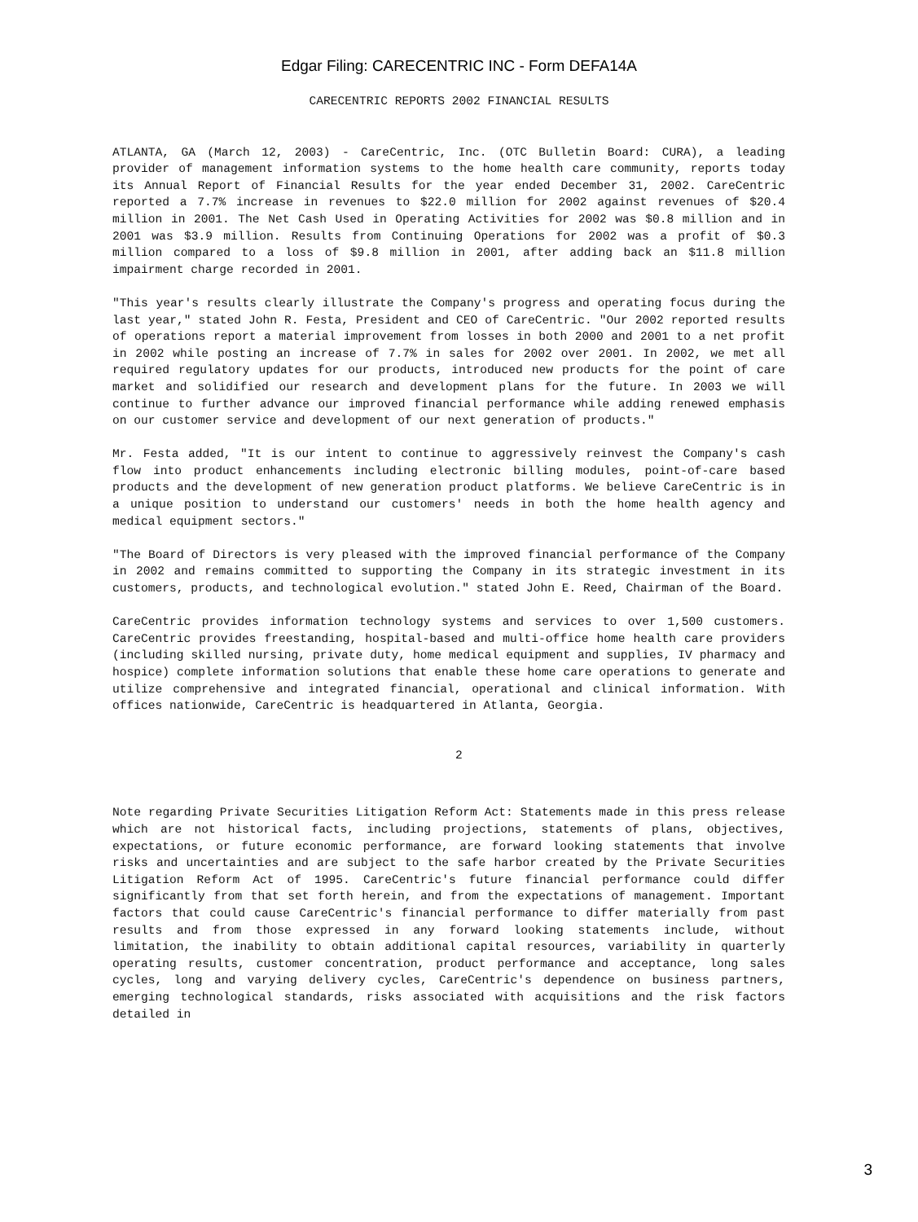Edgar Filing: CARECENTRIC INC - Form DEFA14A
CARECENTRIC REPORTS 2002 FINANCIAL RESULTS
ATLANTA, GA (March 12, 2003) - CareCentric, Inc. (OTC Bulletin Board: CURA), a leading provider of management information systems to the home health care community, reports today its Annual Report of Financial Results for the year ended December 31, 2002. CareCentric reported a 7.7% increase in revenues to $22.0 million for 2002 against revenues of $20.4 million in 2001. The Net Cash Used in Operating Activities for 2002 was $0.8 million and in 2001 was $3.9 million. Results from Continuing Operations for 2002 was a profit of $0.3 million compared to a loss of $9.8 million in 2001, after adding back an $11.8 million impairment charge recorded in 2001.
"This year's results clearly illustrate the Company's progress and operating focus during the last year," stated John R. Festa, President and CEO of CareCentric. "Our 2002 reported results of operations report a material improvement from losses in both 2000 and 2001 to a net profit in 2002 while posting an increase of 7.7% in sales for 2002 over 2001. In 2002, we met all required regulatory updates for our products, introduced new products for the point of care market and solidified our research and development plans for the future. In 2003 we will continue to further advance our improved financial performance while adding renewed emphasis on our customer service and development of our next generation of products."
Mr. Festa added, "It is our intent to continue to aggressively reinvest the Company's cash flow into product enhancements including electronic billing modules, point-of-care based products and the development of new generation product platforms. We believe CareCentric is in a unique position to understand our customers' needs in both the home health agency and medical equipment sectors."
"The Board of Directors is very pleased with the improved financial performance of the Company in 2002 and remains committed to supporting the Company in its strategic investment in its customers, products, and technological evolution." stated John E. Reed, Chairman of the Board.
CareCentric provides information technology systems and services to over 1,500 customers. CareCentric provides freestanding, hospital-based and multi-office home health care providers (including skilled nursing, private duty, home medical equipment and supplies, IV pharmacy and hospice) complete information solutions that enable these home care operations to generate and utilize comprehensive and integrated financial, operational and clinical information. With offices nationwide, CareCentric is headquartered in Atlanta, Georgia.
2
Note regarding Private Securities Litigation Reform Act: Statements made in this press release which are not historical facts, including projections, statements of plans, objectives, expectations, or future economic performance, are forward looking statements that involve risks and uncertainties and are subject to the safe harbor created by the Private Securities Litigation Reform Act of 1995. CareCentric's future financial performance could differ significantly from that set forth herein, and from the expectations of management. Important factors that could cause CareCentric's financial performance to differ materially from past results and from those expressed in any forward looking statements include, without limitation, the inability to obtain additional capital resources, variability in quarterly operating results, customer concentration, product performance and acceptance, long sales cycles, long and varying delivery cycles, CareCentric's dependence on business partners, emerging technological standards, risks associated with acquisitions and the risk factors detailed in
3